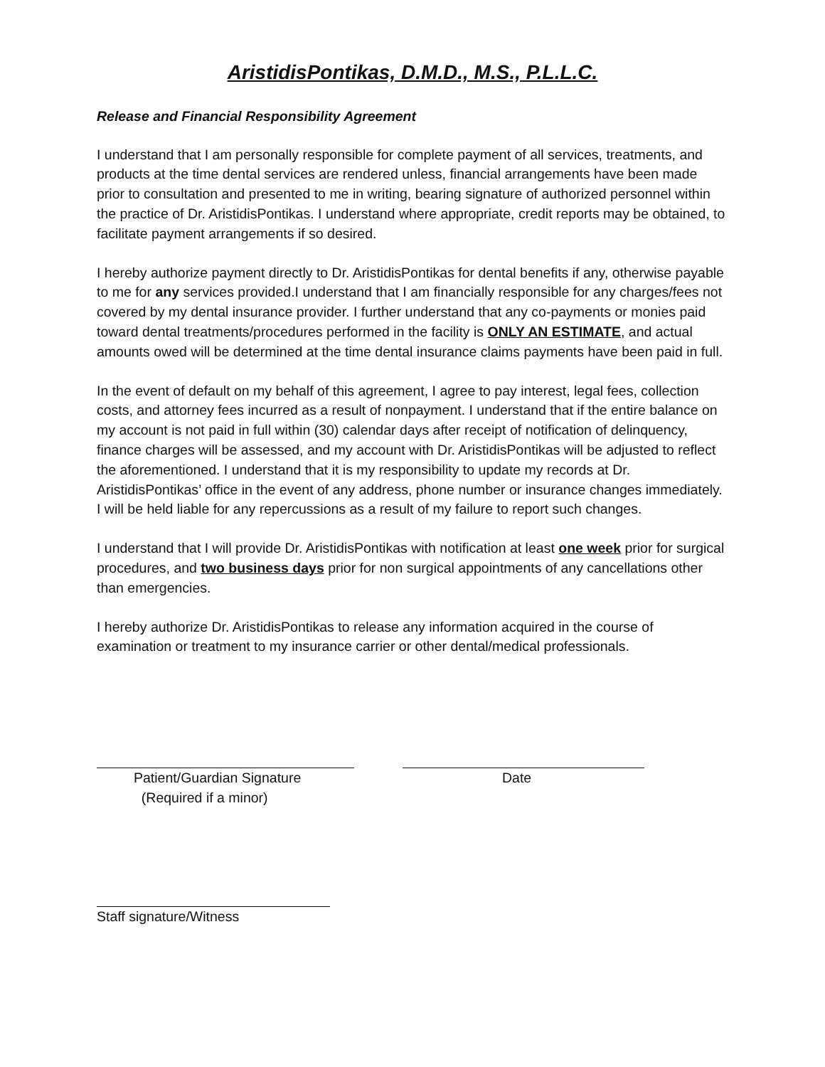AristidisPontikas, D.M.D., M.S., P.L.L.C.
Release and Financial Responsibility Agreement
I understand that I am personally responsible for complete payment of all services, treatments, and products at the time dental services are rendered unless, financial arrangements have been made prior to consultation and presented to me in writing, bearing signature of authorized personnel within the practice of Dr. AristidisPontikas. I understand where appropriate, credit reports may be obtained, to facilitate payment arrangements if so desired.
I hereby authorize payment directly to Dr. AristidisPontikas for dental benefits if any, otherwise payable to me for any services provided.I understand that I am financially responsible for any charges/fees not covered by my dental insurance provider. I further understand that any co-payments or monies paid toward dental treatments/procedures performed in the facility is ONLY AN ESTIMATE, and actual amounts owed will be determined at the time dental insurance claims payments have been paid in full.
In the event of default on my behalf of this agreement, I agree to pay interest, legal fees, collection costs, and attorney fees incurred as a result of nonpayment. I understand that if the entire balance on my account is not paid in full within (30) calendar days after receipt of notification of delinquency, finance charges will be assessed, and my account with Dr. AristidisPontikas will be adjusted to reflect the aforementioned. I understand that it is my responsibility to update my records at Dr. AristidisPontikas’ office in the event of any address, phone number or insurance changes immediately. I will be held liable for any repercussions as a result of my failure to report such changes.
I understand that I will provide Dr. AristidisPontikas with notification at least one week prior for surgical procedures, and two business days prior for non surgical appointments of any cancellations other than emergencies.
I hereby authorize Dr. AristidisPontikas to release any information acquired in the course of examination or treatment to my insurance carrier or other dental/medical professionals.
Patient/Guardian Signature
(Required if a minor)
Date
Staff signature/Witness